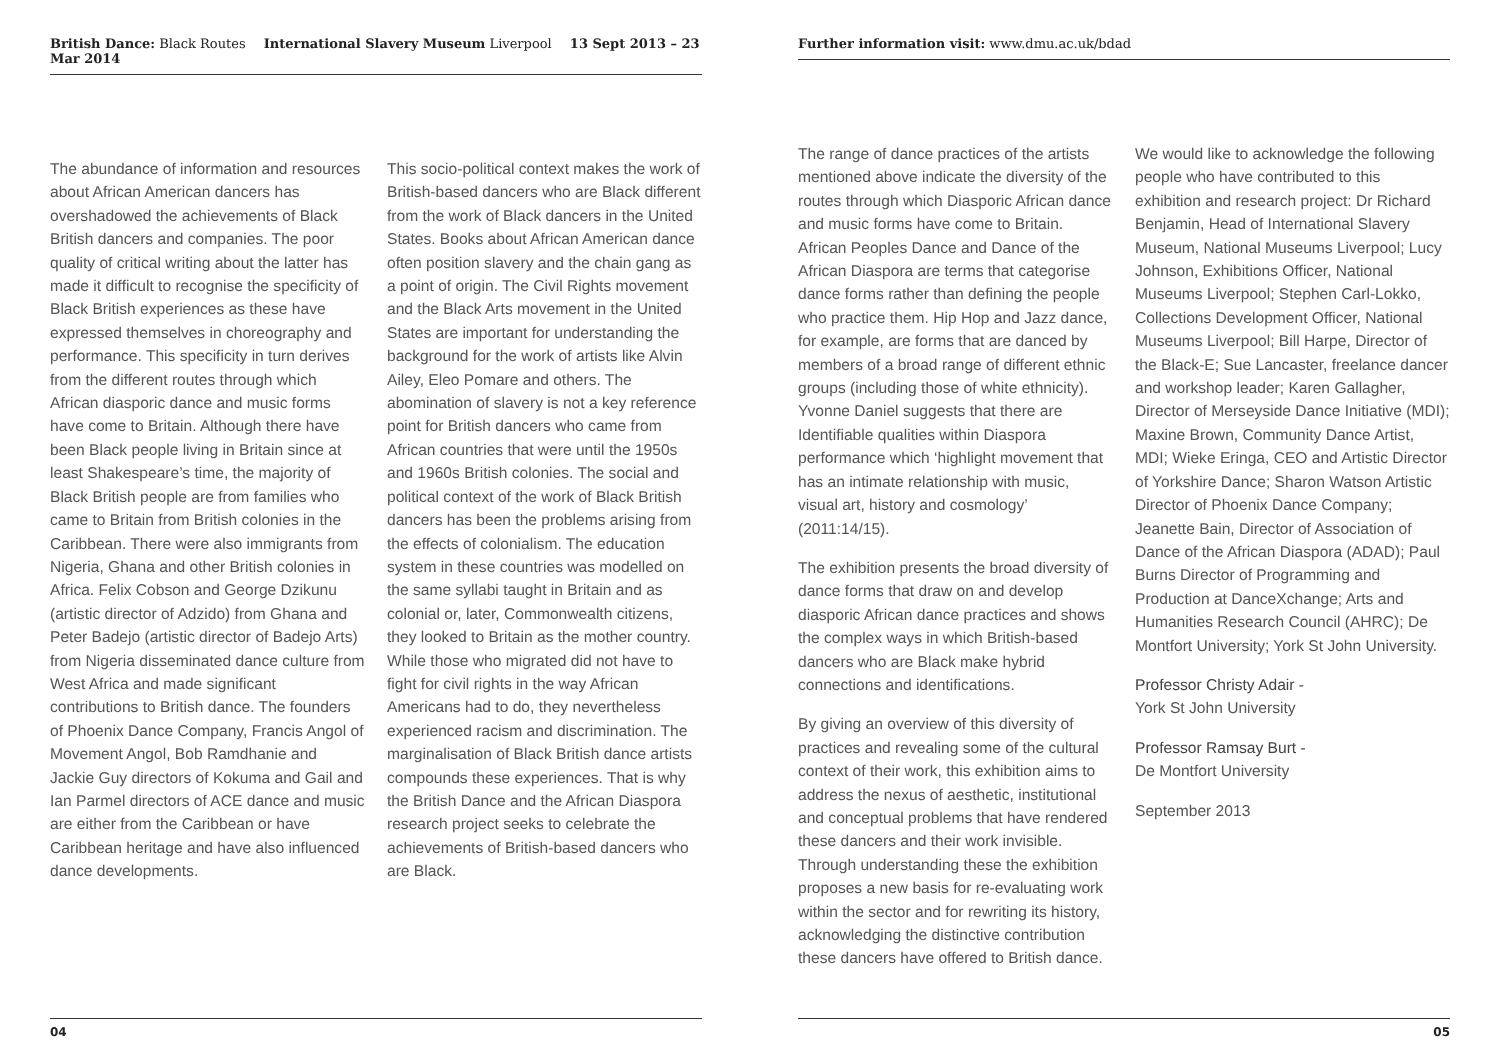British Dance: Black Routes International Slavery Museum Liverpool 13 Sept 2013 – 23 Mar 2014
The abundance of information and resources about African American dancers has overshadowed the achievements of Black British dancers and companies. The poor quality of critical writing about the latter has made it difficult to recognise the specificity of Black British experiences as these have expressed themselves in choreography and performance. This specificity in turn derives from the different routes through which African diasporic dance and music forms have come to Britain. Although there have been Black people living in Britain since at least Shakespeare’s time, the majority of Black British people are from families who came to Britain from British colonies in the Caribbean. There were also immigrants from Nigeria, Ghana and other British colonies in Africa. Felix Cobson and George Dzikunu (artistic director of Adzido) from Ghana and Peter Badejo (artistic director of Badejo Arts) from Nigeria disseminated dance culture from West Africa and made significant contributions to British dance. The founders of Phoenix Dance Company, Francis Angol of Movement Angol, Bob Ramdhanie and Jackie Guy directors of Kokuma and Gail and Ian Parmel directors of ACE dance and music are either from the Caribbean or have Caribbean heritage and have also influenced dance developments.
This socio-political context makes the work of British-based dancers who are Black different from the work of Black dancers in the United States. Books about African American dance often position slavery and the chain gang as a point of origin. The Civil Rights movement and the Black Arts movement in the United States are important for understanding the background for the work of artists like Alvin Ailey, Eleo Pomare and others. The abomination of slavery is not a key reference point for British dancers who came from African countries that were until the 1950s and 1960s British colonies. The social and political context of the work of Black British dancers has been the problems arising from the effects of colonialism. The education system in these countries was modelled on the same syllabi taught in Britain and as colonial or, later, Commonwealth citizens, they looked to Britain as the mother country. While those who migrated did not have to fight for civil rights in the way African Americans had to do, they nevertheless experienced racism and discrimination. The marginalisation of Black British dance artists compounds these experiences. That is why the British Dance and the African Diaspora research project seeks to celebrate the achievements of British-based dancers who are Black.
04
Further information visit: www.dmu.ac.uk/bdad
The range of dance practices of the artists mentioned above indicate the diversity of the routes through which Diasporic African dance and music forms have come to Britain. African Peoples Dance and Dance of the African Diaspora are terms that categorise dance forms rather than defining the people who practice them. Hip Hop and Jazz dance, for example, are forms that are danced by members of a broad range of different ethnic groups (including those of white ethnicity). Yvonne Daniel suggests that there are Identifiable qualities within Diaspora performance which ‘highlight movement that has an intimate relationship with music, visual art, history and cosmology’ (2011:14/15).
The exhibition presents the broad diversity of dance forms that draw on and develop diasporic African dance practices and shows the complex ways in which British-based dancers who are Black make hybrid connections and identifications.
By giving an overview of this diversity of practices and revealing some of the cultural context of their work, this exhibition aims to address the nexus of aesthetic, institutional and conceptual problems that have rendered these dancers and their work invisible. Through understanding these the exhibition proposes a new basis for re-evaluating work within the sector and for rewriting its history, acknowledging the distinctive contribution these dancers have offered to British dance.
We would like to acknowledge the following people who have contributed to this exhibition and research project: Dr Richard Benjamin, Head of International Slavery Museum, National Museums Liverpool; Lucy Johnson, Exhibitions Officer, National Museums Liverpool; Stephen Carl-Lokko, Collections Development Officer, National Museums Liverpool; Bill Harpe, Director of the Black-E; Sue Lancaster, freelance dancer and workshop leader; Karen Gallagher, Director of Merseyside Dance Initiative (MDI); Maxine Brown, Community Dance Artist, MDI; Wieke Eringa, CEO and Artistic Director of Yorkshire Dance; Sharon Watson Artistic Director of Phoenix Dance Company; Jeanette Bain, Director of Association of Dance of the African Diaspora (ADAD); Paul Burns Director of Programming and Production at DanceXchange; Arts and Humanities Research Council (AHRC); De Montfort University; York St John University.
Professor Christy Adair -
York St John University
Professor Ramsay Burt -
De Montfort University
September 2013
05